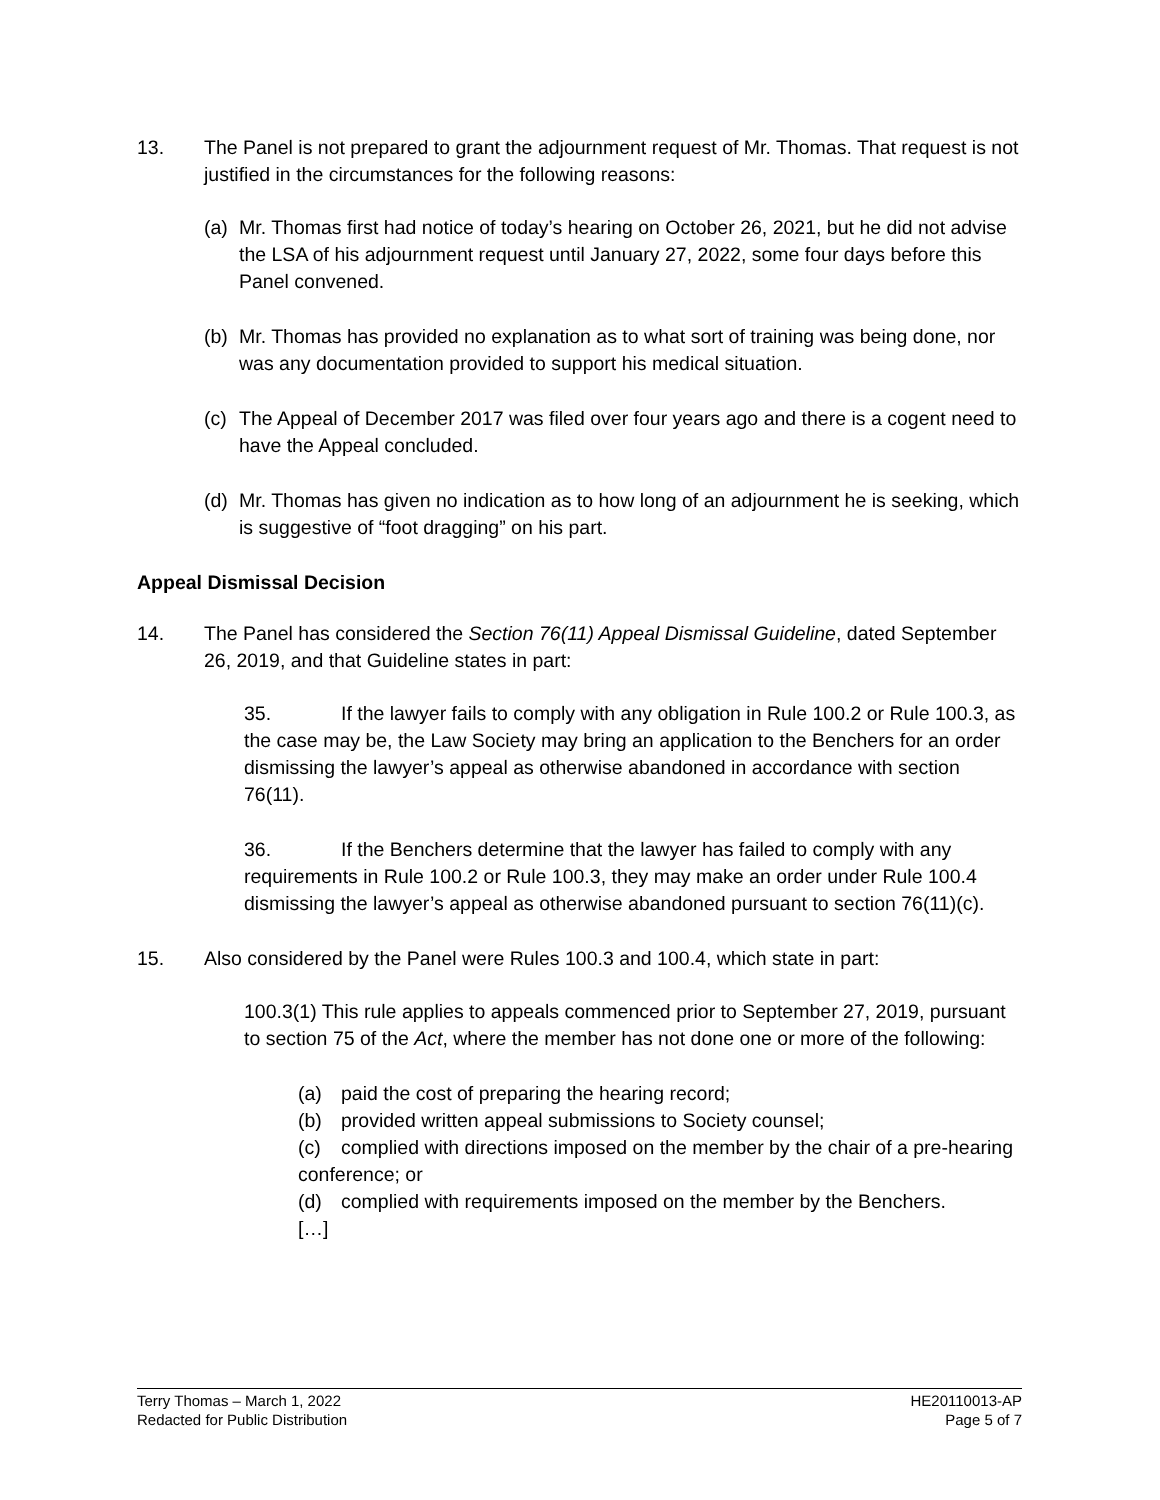13. The Panel is not prepared to grant the adjournment request of Mr. Thomas. That request is not justified in the circumstances for the following reasons:
(a)
Mr. Thomas first had notice of today’s hearing on October 26, 2021, but he did not advise the LSA of his adjournment request until January 27, 2022, some four days before this Panel convened.
(b)
Mr. Thomas has provided no explanation as to what sort of training was being done, nor was any documentation provided to support his medical situation.
(c)
The Appeal of December 2017 was filed over four years ago and there is a cogent need to have the Appeal concluded.
(d)
Mr. Thomas has given no indication as to how long of an adjournment he is seeking, which is suggestive of “foot dragging” on his part.
Appeal Dismissal Decision
14. The Panel has considered the Section 76(11) Appeal Dismissal Guideline, dated September 26, 2019, and that Guideline states in part:
35. If the lawyer fails to comply with any obligation in Rule 100.2 or Rule 100.3, as the case may be, the Law Society may bring an application to the Benchers for an order dismissing the lawyer’s appeal as otherwise abandoned in accordance with section 76(11).
36. If the Benchers determine that the lawyer has failed to comply with any requirements in Rule 100.2 or Rule 100.3, they may make an order under Rule 100.4 dismissing the lawyer’s appeal as otherwise abandoned pursuant to section 76(11)(c).
15. Also considered by the Panel were Rules 100.3 and 100.4, which state in part:
100.3(1) This rule applies to appeals commenced prior to September 27, 2019, pursuant to section 75 of the Act, where the member has not done one or more of the following:
(a) paid the cost of preparing the hearing record;
(b) provided written appeal submissions to Society counsel;
(c) complied with directions imposed on the member by the chair of a pre-hearing conference; or
(d) complied with requirements imposed on the member by the Benchers.
[…]
Terry Thomas – March 1, 2022
Redacted for Public Distribution
HE20110013-AP
Page 5 of 7